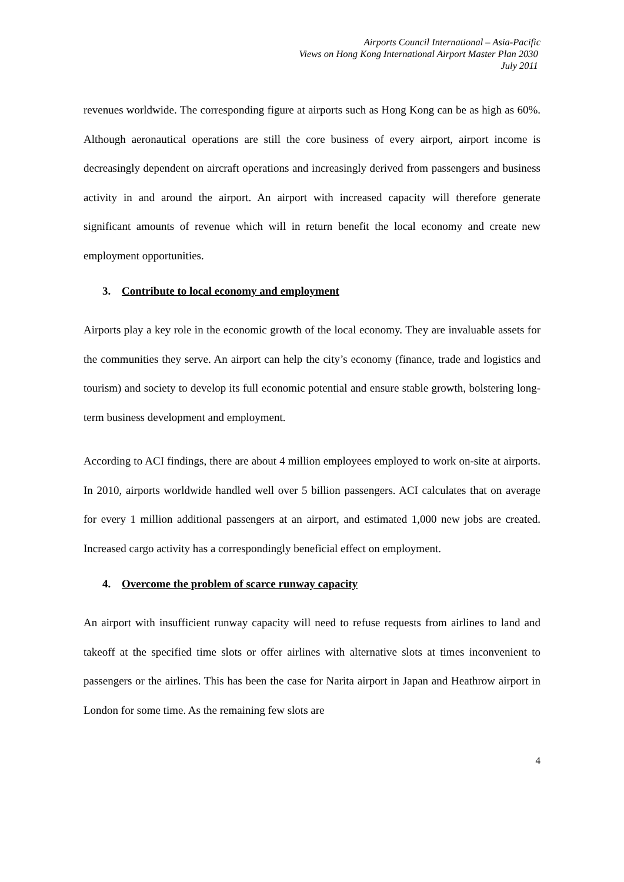Airports Council International – Asia-Pacific
Views on Hong Kong International Airport Master Plan 2030
July 2011
revenues worldwide. The corresponding figure at airports such as Hong Kong can be as high as 60%. Although aeronautical operations are still the core business of every airport, airport income is decreasingly dependent on aircraft operations and increasingly derived from passengers and business activity in and around the airport. An airport with increased capacity will therefore generate significant amounts of revenue which will in return benefit the local economy and create new employment opportunities.
3. Contribute to local economy and employment
Airports play a key role in the economic growth of the local economy. They are invaluable assets for the communities they serve. An airport can help the city’s economy (finance, trade and logistics and tourism) and society to develop its full economic potential and ensure stable growth, bolstering long-term business development and employment.
According to ACI findings, there are about 4 million employees employed to work on-site at airports. In 2010, airports worldwide handled well over 5 billion passengers. ACI calculates that on average for every 1 million additional passengers at an airport, and estimated 1,000 new jobs are created. Increased cargo activity has a correspondingly beneficial effect on employment.
4. Overcome the problem of scarce runway capacity
An airport with insufficient runway capacity will need to refuse requests from airlines to land and takeoff at the specified time slots or offer airlines with alternative slots at times inconvenient to passengers or the airlines. This has been the case for Narita airport in Japan and Heathrow airport in London for some time. As the remaining few slots are
4